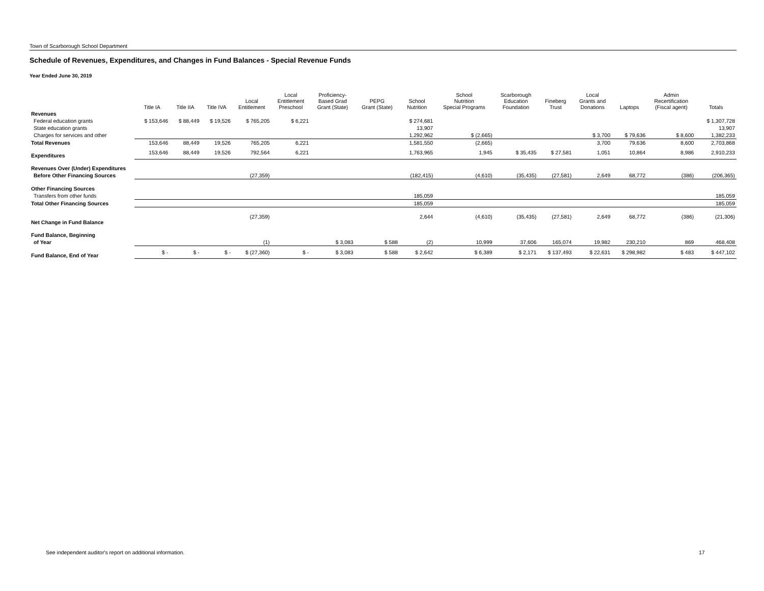Town of Scarborough School Department
Schedule of Revenues, Expenditures, and Changes in Fund Balances - Special Revenue Funds
Year Ended June 30, 2019
| | Title IA | Title IIA | Title IVA | Local Entitlement | Local Entitlement Preschool | Proficiency- Based Grad Grant (State) | PEPG Grant (State) | School Nutrition | School Nutrition Special Programs | Scarborough Education Foundation | Fineberg Trust | Local Grants and Donations | Laptops | Admin Recertification (Fiscal agent) | Totals |
| --- | --- | --- | --- | --- | --- | --- | --- | --- | --- | --- | --- | --- | --- | --- | --- |
| Revenues | | | | | | | | | | | | | | | |
| Federal education grants | $ 153,646 | $ 88,449 | $ 19,526 | $ 765,205 | $ 6,221 | | | $ 274,681 | | | | | | | $ 1,307,728 |
| State education grants | | | | | | | | 13,907 | | | | | | | 13,907 |
| Charges for services and other | | | | | | | | 1,292,962 | $ (2,665) | | | $ 3,700 | $ 79,636 | $ 8,600 | 1,382,233 |
| Total Revenues | 153,646 | 88,449 | 19,526 | 765,205 | 6,221 | | | 1,581,550 | (2,665) | | | 3,700 | 79,636 | 8,600 | 2,703,868 |
| Expenditures | 153,646 | 88,449 | 19,526 | 792,564 | 6,221 | | | 1,763,965 | 1,945 | $ 35,435 | $ 27,581 | 1,051 | 10,864 | 8,986 | 2,910,233 |
| Revenues Over (Under) Expenditures | | | | | | | | | | | | | | | |
| Before Other Financing Sources | | | | (27,359) | | | | (182,415) | (4,610) | (35,435) | (27,581) | 2,649 | 68,772 | (386) | (206,365) |
| Other Financing Sources | | | | | | | | | | | | | | | |
| Transfers from other funds | | | | | | | | 185,059 | | | | | | | 185,059 |
| Total Other Financing Sources | | | | | | | | 185,059 | | | | | | | 185,059 |
| Net Change in Fund Balance | | | | (27,359) | | | | 2,644 | (4,610) | (35,435) | (27,581) | 2,649 | 68,772 | (386) | (21,306) |
| Fund Balance, Beginning | | | | | | | | | | | | | | | |
| of Year | | | | (1) | | $ 3,083 | $ 588 | (2) | 10,999 | 37,606 | 165,074 | 19,982 | 230,210 | 869 | 468,408 |
| Fund Balance, End of Year | $ - | $ - | $ - | $ (27,360) | $ - | $ 3,083 | $ 588 | $ 2,642 | $ 6,389 | $ 2,171 | $ 137,493 | $ 22,631 | $ 298,982 | $ 483 | $ 447,102 |
See independent auditor's report on additional information.
17